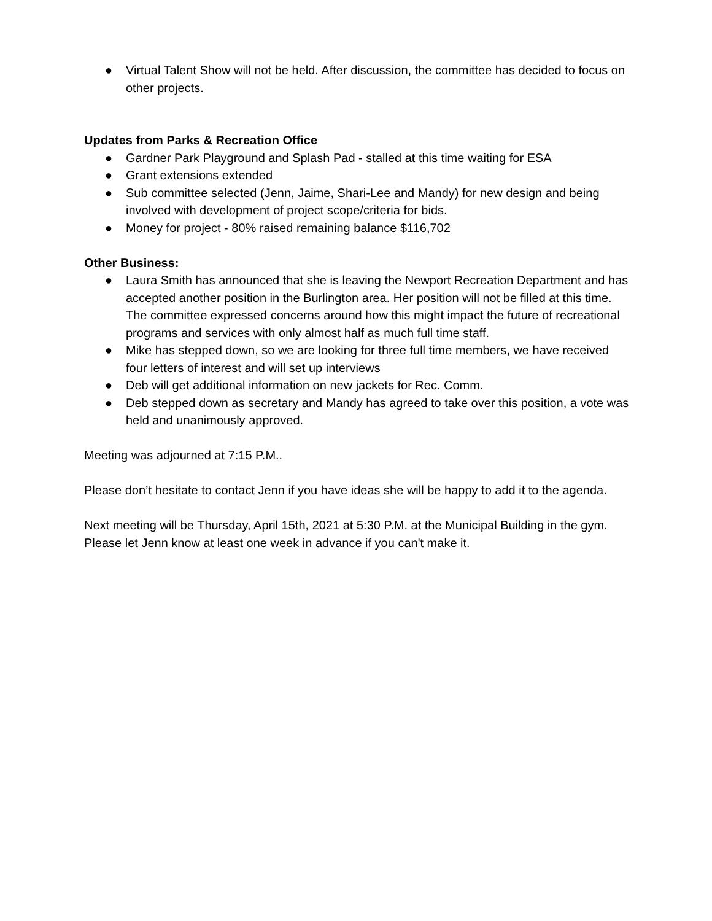● Virtual Talent Show will not be held. After discussion, the committee has decided to focus on other projects.
Updates from Parks & Recreation Office
● Gardner Park Playground and Splash Pad - stalled at this time waiting for ESA
● Grant extensions extended
● Sub committee selected (Jenn, Jaime, Shari-Lee and Mandy) for new design and being involved with development of project scope/criteria for bids.
● Money for project - 80% raised remaining balance $116,702
Other Business:
● Laura Smith has announced that she is leaving the Newport Recreation Department and has accepted another position in the Burlington area. Her position will not be filled at this time. The committee expressed concerns around how this might impact the future of recreational programs and services with only almost half as much full time staff.
● Mike has stepped down, so we are looking for three full time members, we have received four letters of interest and will set up interviews
● Deb will get additional information on new jackets for Rec. Comm.
● Deb stepped down as secretary and Mandy has agreed to take over this position, a vote was held and unanimously approved.
Meeting was adjourned at 7:15 P.M..
Please don’t hesitate to contact Jenn if you have ideas she will be happy to add it to the agenda.
Next meeting will be Thursday, April 15th, 2021 at 5:30 P.M. at the Municipal Building in the gym. Please let Jenn know at least one week in advance if you can't make it.